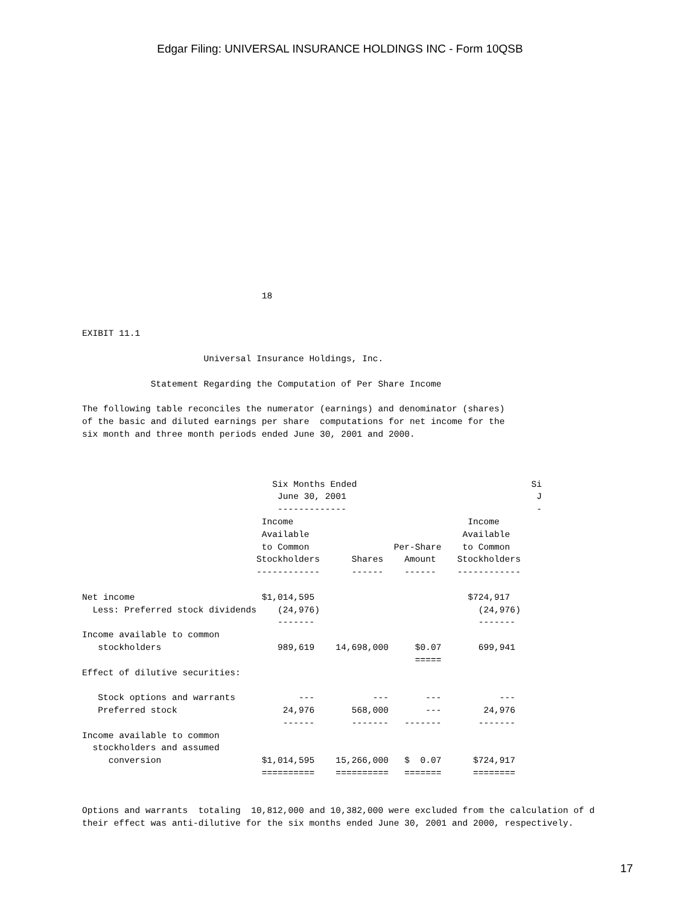Edgar Filing: UNIVERSAL INSURANCE HOLDINGS INC - Form 10QSB
                                  18


EXIBIT 11.1

                       Universal Insurance Holdings, Inc.

             Statement Regarding the Computation of Per Share Income

The following table reconciles the numerator (earnings) and denominator (shares)
of the basic and diluted earnings per share  computations for net income for the
six month and three month periods ended June 30, 2001 and 2000.
                                    Six Months Ended                                 Si
                                     June 30, 2001                                    J
                                     -------------                                    -
                                  Income                                 Income
                                  Available                             Available
                                  to Common                Per-Share    to Common
                                 Stockholders      Shares    Amount    Stockholders
                                 ------------      ------    ------    ------------

Net income                        $1,014,595                             $724,917
  Less: Preferred stock dividends    (24,976)                              (24,976)
                                     -------                               -------
Income available to common
   stockholders                      989,619    14,698,000     $0.07       699,941
                                                               =====
Effect of dilutive securities:

   Stock options and warrants            ---           ---       ---           ---
   Preferred stock                    24,976       568,000       ---        24,976
                                      ------       -------   -------       -------
Income available to common
  stockholders and assumed
     conversion                   $1,014,595    15,266,000   $  0.07      $724,917
                                  ==========    ==========   =======      ========


Options and warrants  totaling  10,812,000 and 10,382,000 were excluded from the calculation of d
their effect was anti-dilutive for the six months ended June 30, 2001 and 2000, respectively.
17